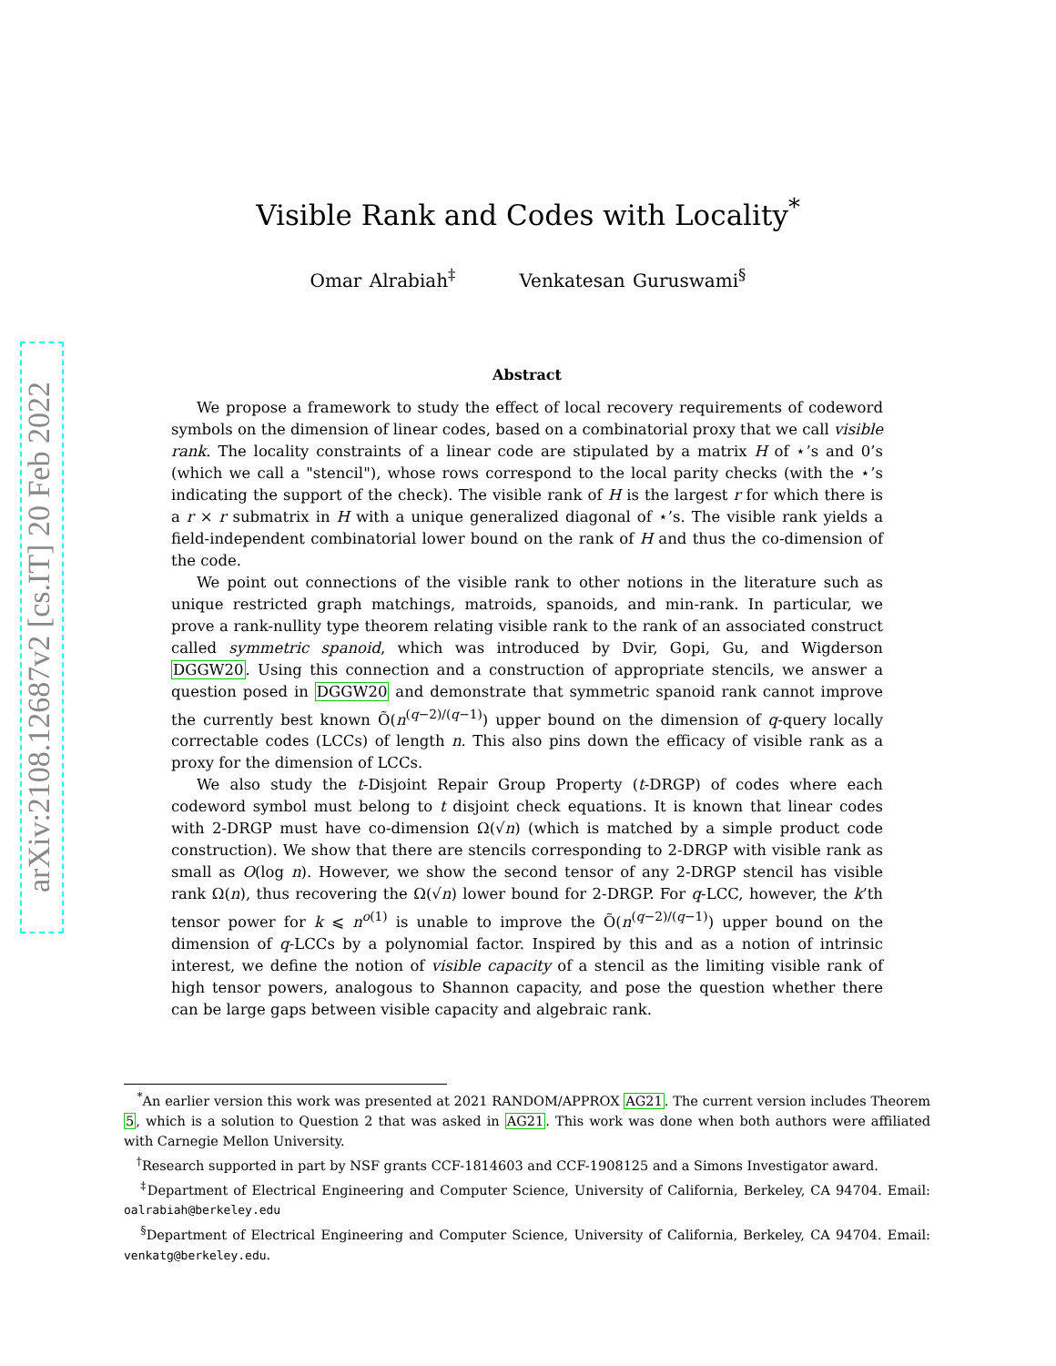arXiv:2108.12687v2 [cs.IT] 20 Feb 2022
Visible Rank and Codes with Locality<sup>*</sup>
Omar Alrabiah<sup>‡</sup> Venkatesan Guruswami<sup>§</sup>
Abstract
We propose a framework to study the effect of local recovery requirements of codeword symbols on the dimension of linear codes, based on a combinatorial proxy that we call visible rank. The locality constraints of a linear code are stipulated by a matrix H of ⋆’s and 0’s (which we call a "stencil"), whose rows correspond to the local parity checks (with the ⋆’s indicating the support of the check). The visible rank of H is the largest r for which there is a r × r submatrix in H with a unique generalized diagonal of ⋆’s. The visible rank yields a field-independent combinatorial lower bound on the rank of H and thus the co-dimension of the code.
We point out connections of the visible rank to other notions in the literature such as unique restricted graph matchings, matroids, spanoids, and min-rank. In particular, we prove a rank-nullity type theorem relating visible rank to the rank of an associated construct called symmetric spanoid, which was introduced by Dvir, Gopi, Gu, and Wigderson DGGW20. Using this connection and a construction of appropriate stencils, we answer a question posed in DGGW20 and demonstrate that symmetric spanoid rank cannot improve the currently best known Õ(n<sup>(q−2)/(q−1)</sup>) upper bound on the dimension of q-query locally correctable codes (LCCs) of length n. This also pins down the efficacy of visible rank as a proxy for the dimension of LCCs.
We also study the t-Disjoint Repair Group Property (t-DRGP) of codes where each codeword symbol must belong to t disjoint check equations. It is known that linear codes with 2-DRGP must have co-dimension Ω(√n) (which is matched by a simple product code construction). We show that there are stencils corresponding to 2-DRGP with visible rank as small as O(log n). However, we show the second tensor of any 2-DRGP stencil has visible rank Ω(n), thus recovering the Ω(√n) lower bound for 2-DRGP. For q-LCC, however, the k’th tensor power for k ⩽ n<sup>o(1)</sup> is unable to improve the Õ(n<sup>(q−2)/(q−1)</sup>) upper bound on the dimension of q-LCCs by a polynomial factor. Inspired by this and as a notion of intrinsic interest, we define the notion of visible capacity of a stencil as the limiting visible rank of high tensor powers, analogous to Shannon capacity, and pose the question whether there can be large gaps between visible capacity and algebraic rank.
<sup>*</sup> An earlier version this work was presented at 2021 RANDOM/APPROX AG21. The current version includes Theorem 5, which is a solution to Question 2 that was asked in AG21. This work was done when both authors were affiliated with Carnegie Mellon University.
<sup>†</sup> Research supported in part by NSF grants CCF-1814603 and CCF-1908125 and a Simons Investigator award.
<sup>‡</sup> Department of Electrical Engineering and Computer Science, University of California, Berkeley, CA 94704. Email: oalrabiah@berkeley.edu
<sup>§</sup> Department of Electrical Engineering and Computer Science, University of California, Berkeley, CA 94704. Email: venkatg@berkeley.edu.